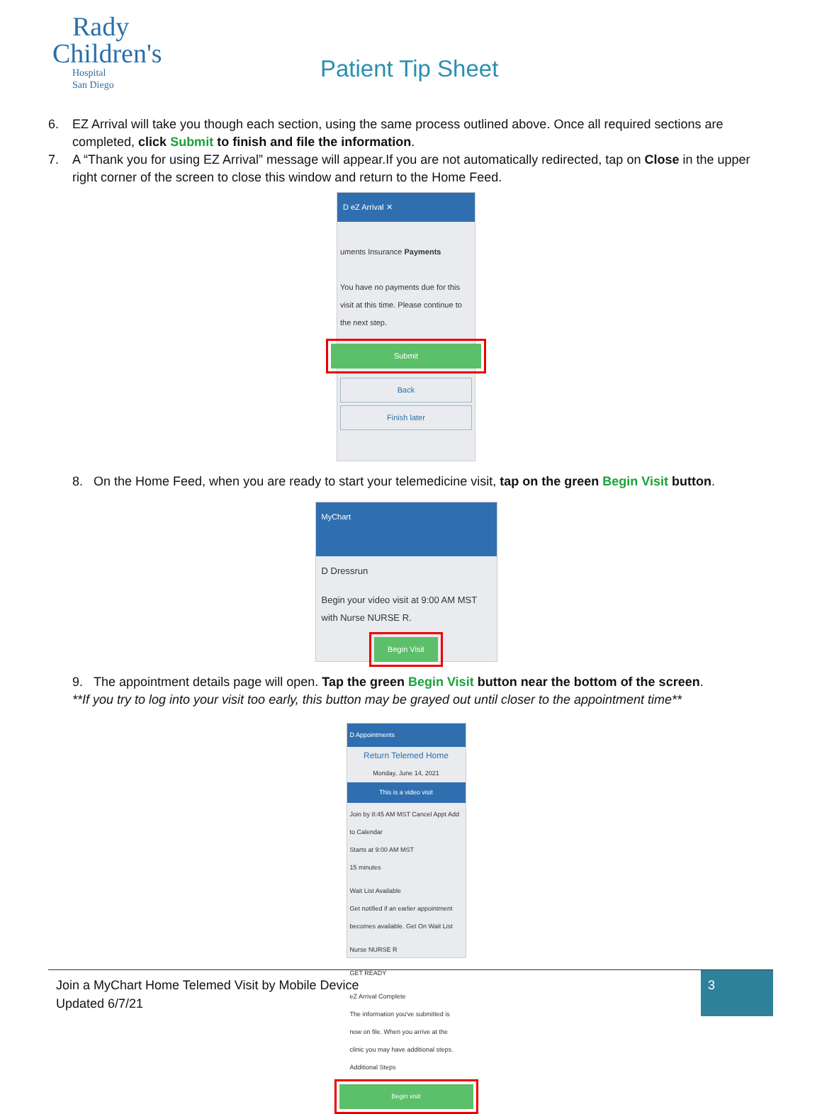Rady
Children's
Hospital
San Diego
Patient Tip Sheet
6. EZ Arrival will take you though each section, using the same process outlined above. Once all required sections are completed, click Submit to finish and file the information.
7. A “Thank you for using EZ Arrival” message will appear.If you are not automatically redirected, tap on Close in the upper right corner of the screen to close this window and return to the Home Feed.
D eZ Arrival ✕
uments Insurance Payments
You have no payments due for this visit at this time. Please continue to the next step.
Submit
Back
Finish later
8. On the Home Feed, when you are ready to start your telemedicine visit, tap on the green Begin Visit button.
MyChart
D Dressrun
Begin your video visit at 9:00 AM MST with Nurse NURSE R.
Begin Visit
9. The appointment details page will open. Tap the green Begin Visit button near the bottom of the screen.
**If you try to log into your visit too early, this button may be grayed out until closer to the appointment time**
D Appointments
Return Telemed Home
Monday, June 14, 2021
This is a video visit
Join by 8:45 AM MST Cancel Appt Add to Calendar
Starts at 9:00 AM MST
15 minutes
Wait List Available
Get notified if an earlier appointment becomes available. Get On Wait List
Nurse NURSE R
GET READY
eZ Arrival Complete
The information you've submitted is now on file. When you arrive at the clinic you may have additional steps. Additional Steps
Begin visit
Join a MyChart Home Telemed Visit by Mobile Device
Updated 6/7/21
3